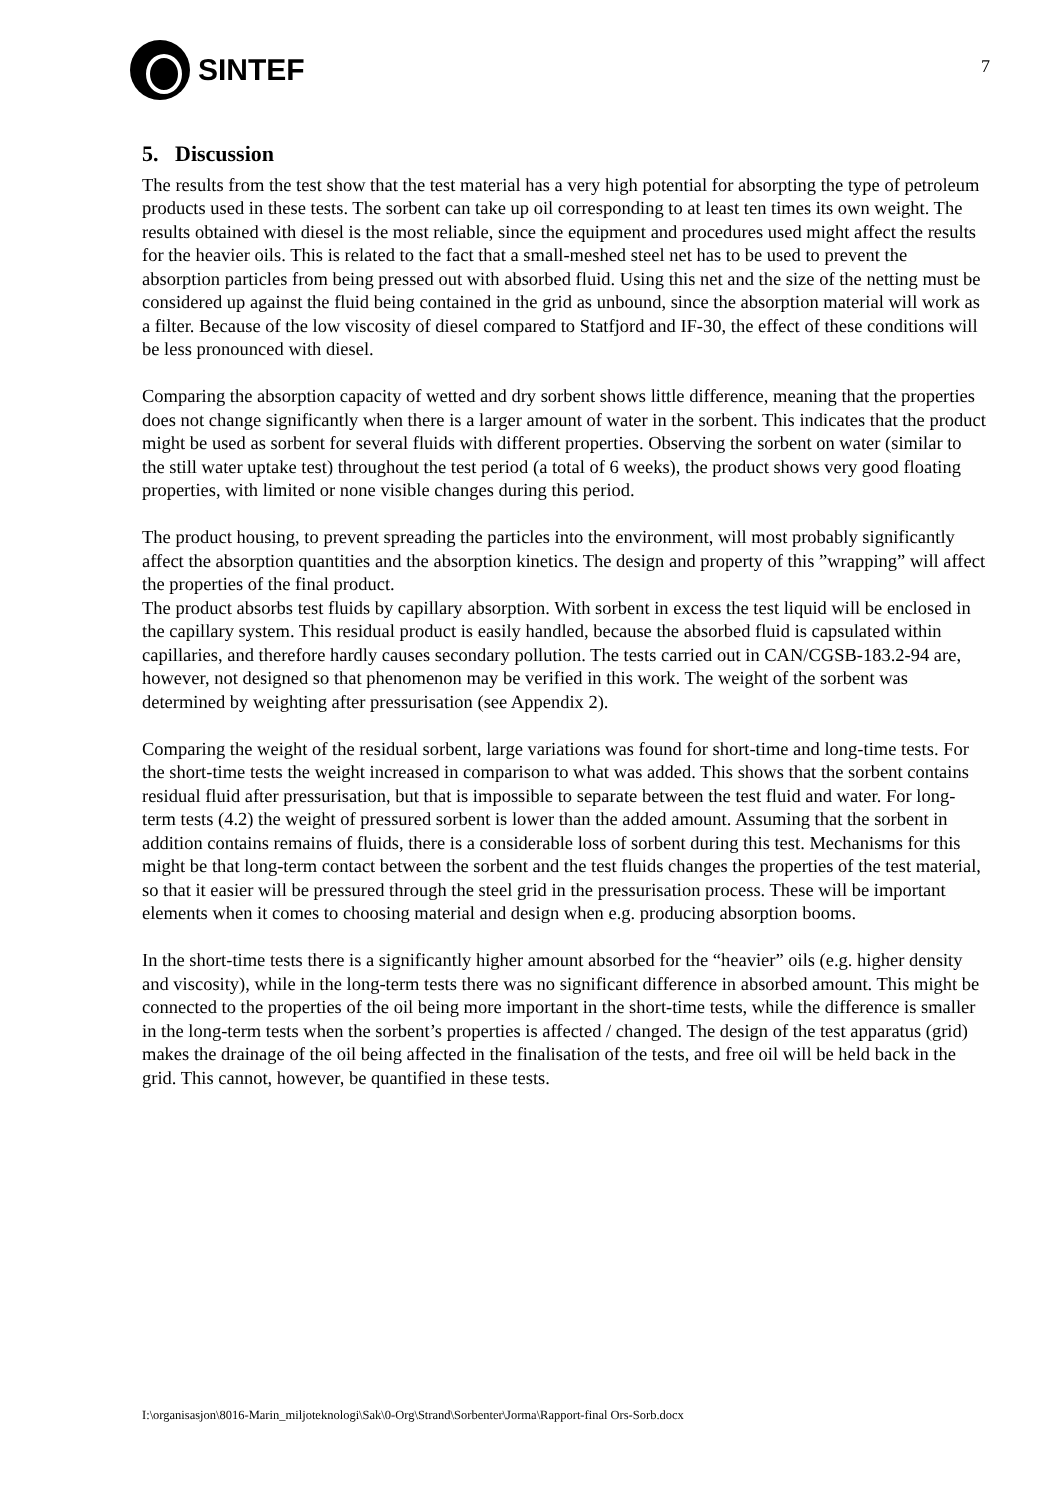SINTEF
7
5. Discussion
The results from the test show that the test material has a very high potential for absorpting the type of petroleum products used in these tests. The sorbent can take up oil corresponding to at least ten times its own weight. The results obtained with diesel is the most reliable, since the equipment and procedures used might affect the results for the heavier oils. This is related to the fact that a small-meshed steel net has to be used to prevent the absorption particles from being pressed out with absorbed fluid. Using this net and the size of the netting must be considered up against the fluid being contained in the grid as unbound, since the absorption material will work as a filter. Because of the low viscosity of diesel compared to Statfjord and IF-30, the effect of these conditions will be less pronounced with diesel.
Comparing the absorption capacity of wetted and dry sorbent shows little difference, meaning that the properties does not change significantly when there is a larger amount of water in the sorbent. This indicates that the product might be used as sorbent for several fluids with different properties. Observing the sorbent on water (similar to the still water uptake test) throughout the test period (a total of 6 weeks), the product shows very good floating properties, with limited or none visible changes during this period.
The product housing, to prevent spreading the particles into the environment, will most probably significantly affect the absorption quantities and the absorption kinetics. The design and property of this ”wrapping” will affect the properties of the final product.
The product absorbs test fluids by capillary absorption. With sorbent in excess the test liquid will be enclosed in the capillary system. This residual product is easily handled, because the absorbed fluid is capsulated within capillaries, and therefore hardly causes secondary pollution. The tests carried out in CAN/CGSB-183.2-94 are, however, not designed so that phenomenon may be verified in this work. The weight of the sorbent was determined by weighting after pressurisation (see Appendix 2).
Comparing the weight of the residual sorbent, large variations was found for short-time and long-time tests. For the short-time tests the weight increased in comparison to what was added. This shows that the sorbent contains residual fluid after pressurisation, but that is impossible to separate between the test fluid and water. For long-term tests (4.2) the weight of pressured sorbent is lower than the added amount. Assuming that the sorbent in addition contains remains of fluids, there is a considerable loss of sorbent during this test. Mechanisms for this might be that long-term contact between the sorbent and the test fluids changes the properties of the test material, so that it easier will be pressured through the steel grid in the pressurisation process. These will be important elements when it comes to choosing material and design when e.g. producing absorption booms.
In the short-time tests there is a significantly higher amount absorbed for the “heavier” oils (e.g. higher density and viscosity), while in the long-term tests there was no significant difference in absorbed amount. This might be connected to the properties of the oil being more important in the short-time tests, while the difference is smaller in the long-term tests when the sorbent’s properties is affected / changed. The design of the test apparatus (grid) makes the drainage of the oil being affected in the finalisation of the tests, and free oil will be held back in the grid. This cannot, however, be quantified in these tests.
I:\organisasjon\8016-Marin_miljoteknologi\Sak\0-Org\Strand\Sorbenter\Jorma\Rapport-final Ors-Sorb.docx